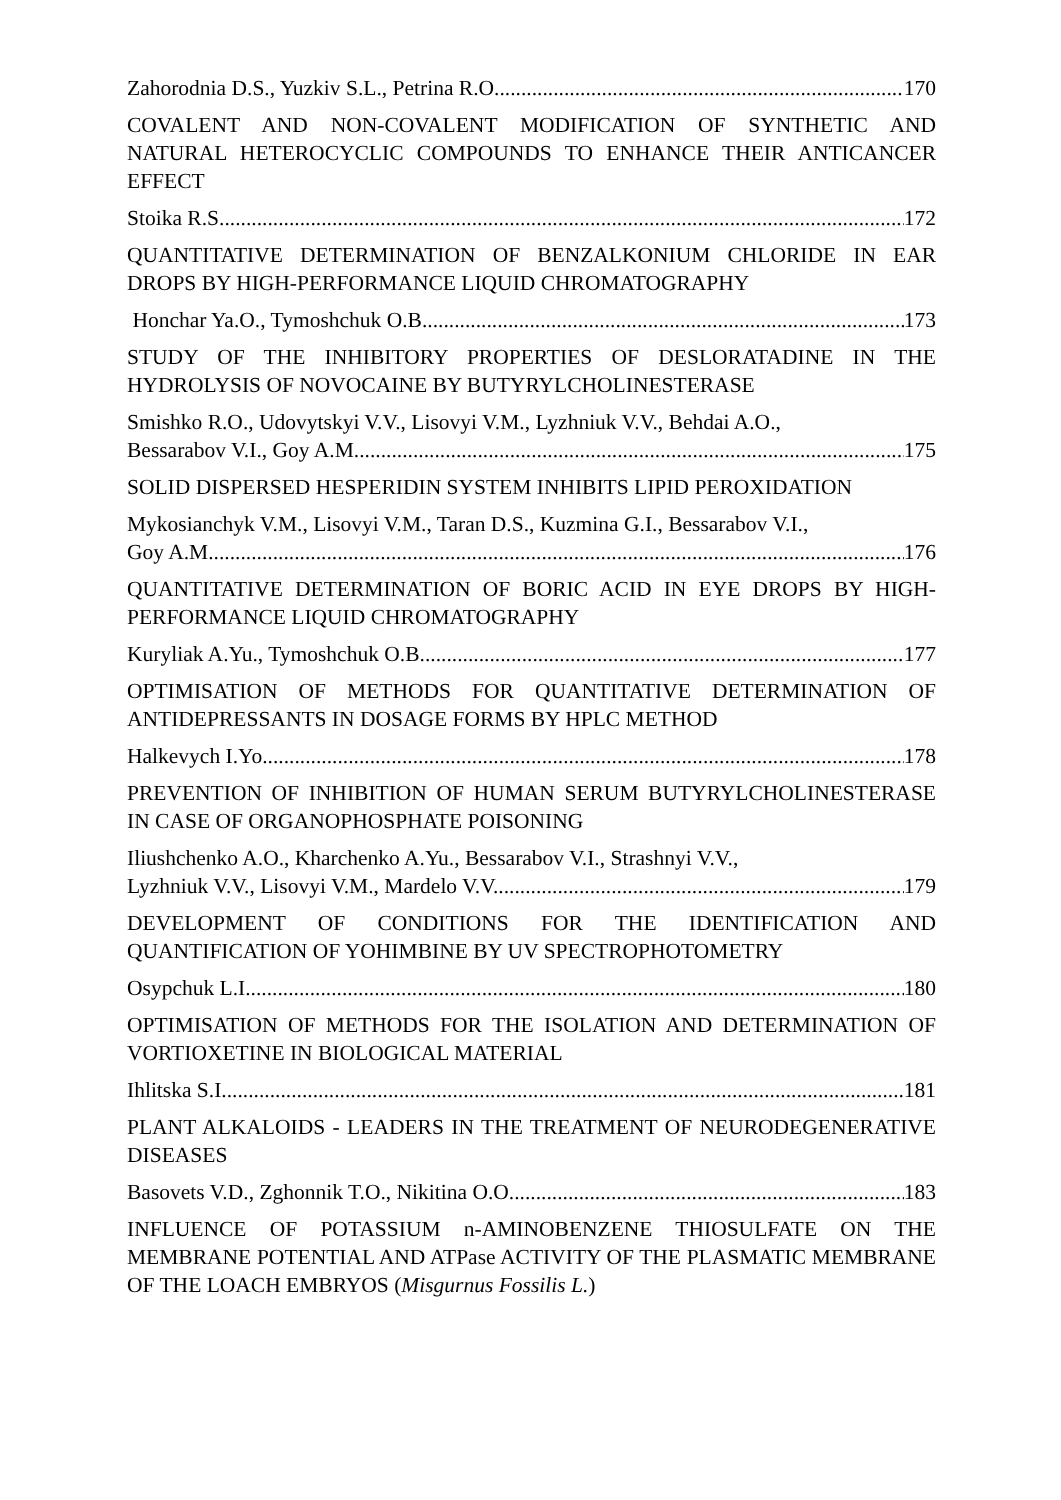Zahorodnia D.S., Yuzkiv S.L., Petrina R.O. 170
COVALENT AND NON-COVALENT MODIFICATION OF SYNTHETIC AND NATURAL HETEROCYCLIC COMPOUNDS TO ENHANCE THEIR ANTICANCER EFFECT
Stoika R.S. 172
QUANTITATIVE DETERMINATION OF BENZALKONIUM CHLORIDE IN EAR DROPS BY HIGH-PERFORMANCE LIQUID CHROMATOGRAPHY
Honchar Ya.O., Tymoshchuk O.B.. 173
STUDY OF THE INHIBITORY PROPERTIES OF DESLORATADINE IN THE HYDROLYSIS OF NOVOCAINE BY BUTYRYLCHOLINESTERASE
Smishko R.O., Udovytskyi V.V., Lisovyi V.M., Lyzhniuk V.V., Behdai A.O.,
Bessarabov V.I., Goy A.M. 175
SOLID DISPERSED HESPERIDIN SYSTEM INHIBITS LIPID PEROXIDATION
Mykosianchyk V.M., Lisovyi V.M., Taran D.S., Kuzmina G.I., Bessarabov V.I.,
Goy A.M. 176
QUANTITATIVE DETERMINATION OF BORIC ACID IN EYE DROPS BY HIGH-PERFORMANCE LIQUID CHROMATOGRAPHY
Kuryliak A.Yu., Tymoshchuk O.B. 177
OPTIMISATION OF METHODS FOR QUANTITATIVE DETERMINATION OF ANTIDEPRESSANTS IN DOSAGE FORMS BY HPLC METHOD
Halkevych I.Yo. 178
PREVENTION OF INHIBITION OF HUMAN SERUM BUTYRYLCHOLINESTERASE IN CASE OF ORGANOPHOSPHATE POISONING
Iliushchenko A.O., Kharchenko A.Yu., Bessarabov V.I., Strashnyi V.V.,
Lyzhniuk V.V., Lisovyi V.M., Mardelo V.V. 179
DEVELOPMENT OF CONDITIONS FOR THE IDENTIFICATION AND QUANTIFICATION OF YOHIMBINE BY UV SPECTROPHOTOMETRY
Osypchuk L.I. 180
OPTIMISATION OF METHODS FOR THE ISOLATION AND DETERMINATION OF VORTIOXETINE IN BIOLOGICAL MATERIAL
Ihlitska S.I. 181
PLANT ALKALOIDS - LEADERS IN THE TREATMENT OF NEURODEGENERATIVE DISEASES
Basovets V.D., Zghonnik T.O., Nikitina O.O.. 183
INFLUENCE OF POTASSIUM n-AMINOBENZENE THIOSULFATE ON THE MEMBRANE POTENTIAL AND ATPase ACTIVITY OF THE PLASMATIC MEMBRANE OF THE LOACH EMBRYOS (Misgurnus Fossilis L.)